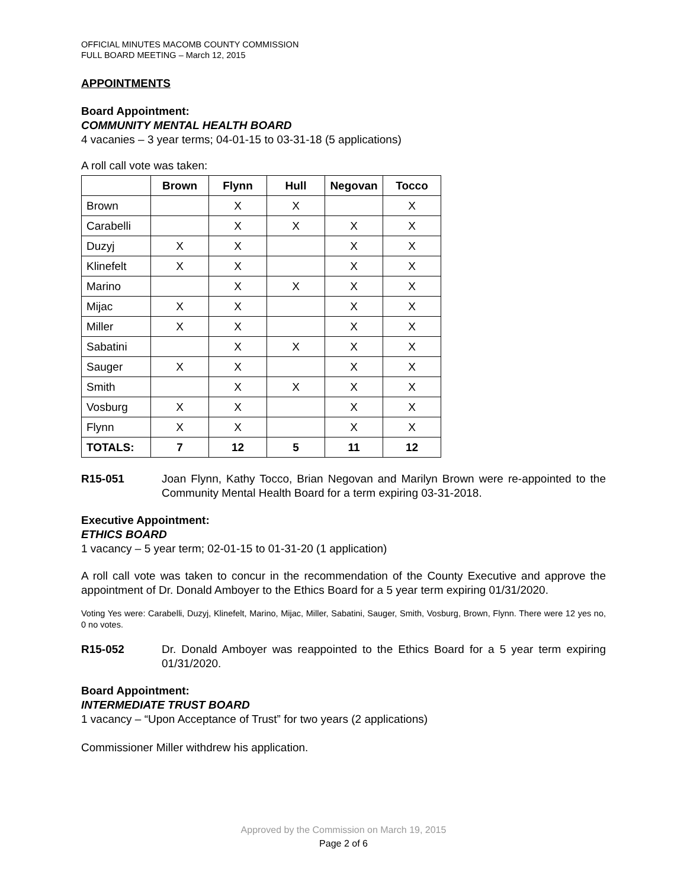OFFICIAL MINUTES MACOMB COUNTY COMMISSION
FULL BOARD MEETING – March 12, 2015
APPOINTMENTS
Board Appointment:
COMMUNITY MENTAL HEALTH BOARD
4 vacanies – 3 year terms; 04-01-15 to 03-31-18 (5 applications)
A roll call vote was taken:
| | Brown | Flynn | Hull | Negovan | Tocco |
| --- | --- | --- | --- | --- | --- |
| Brown | | X | X | | X |
| Carabelli | | X | X | X | X |
| Duzyj | X | X | | X | X |
| Klinefelt | X | X | | X | X |
| Marino | | X | X | X | X |
| Mijac | X | X | | X | X |
| Miller | X | X | | X | X |
| Sabatini | | X | X | X | X |
| Sauger | X | X | | X | X |
| Smith | | X | X | X | X |
| Vosburg | X | X | | X | X |
| Flynn | X | X | | X | X |
| TOTALS: | 7 | 12 | 5 | 11 | 12 |
R15-051 Joan Flynn, Kathy Tocco, Brian Negovan and Marilyn Brown were re-appointed to the Community Mental Health Board for a term expiring 03-31-2018.
Executive Appointment:
ETHICS BOARD
1 vacancy – 5 year term; 02-01-15 to 01-31-20 (1 application)
A roll call vote was taken to concur in the recommendation of the County Executive and approve the appointment of Dr. Donald Amboyer to the Ethics Board for a 5 year term expiring 01/31/2020.
Voting Yes were: Carabelli, Duzyj, Klinefelt, Marino, Mijac, Miller, Sabatini, Sauger, Smith, Vosburg, Brown, Flynn. There were 12 yes no, 0 no votes.
R15-052 Dr. Donald Amboyer was reappointed to the Ethics Board for a 5 year term expiring 01/31/2020.
Board Appointment:
INTERMEDIATE TRUST BOARD
1 vacancy – “Upon Acceptance of Trust” for two years (2 applications)
Commissioner Miller withdrew his application.
Approved by the Commission on March 19, 2015
Page 2 of 6